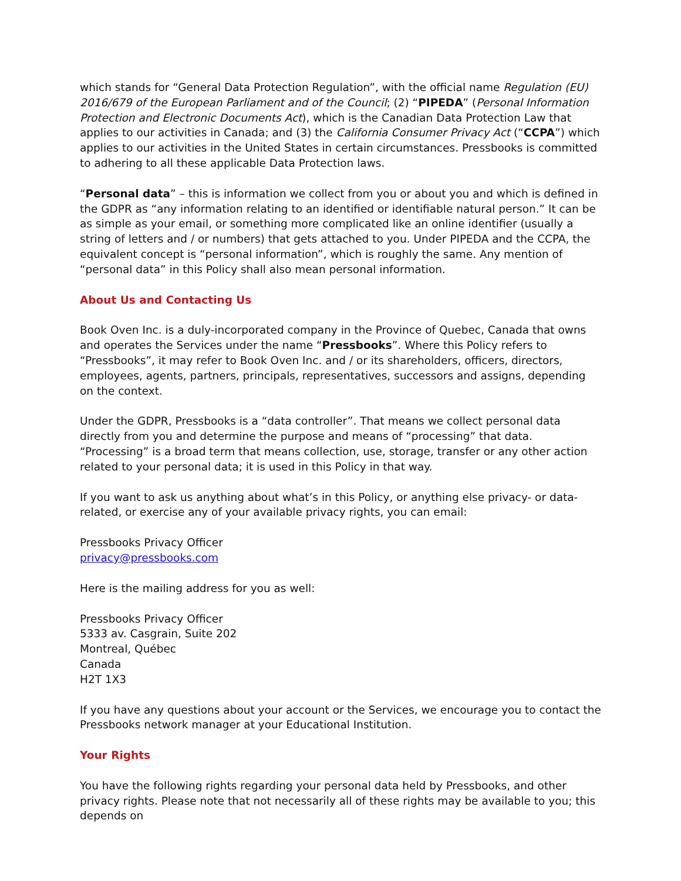which stands for “General Data Protection Regulation”, with the official name Regulation (EU) 2016/679 of the European Parliament and of the Council; (2) “PIPEDA” (Personal Information Protection and Electronic Documents Act), which is the Canadian Data Protection Law that applies to our activities in Canada; and (3) the California Consumer Privacy Act (“CCPA”) which applies to our activities in the United States in certain circumstances. Pressbooks is committed to adhering to all these applicable Data Protection laws.
“Personal data” – this is information we collect from you or about you and which is defined in the GDPR as “any information relating to an identified or identifiable natural person.” It can be as simple as your email, or something more complicated like an online identifier (usually a string of letters and / or numbers) that gets attached to you. Under PIPEDA and the CCPA, the equivalent concept is “personal information”, which is roughly the same. Any mention of “personal data” in this Policy shall also mean personal information.
About Us and Contacting Us
Book Oven Inc. is a duly-incorporated company in the Province of Quebec, Canada that owns and operates the Services under the name “Pressbooks”. Where this Policy refers to “Pressbooks”, it may refer to Book Oven Inc. and / or its shareholders, officers, directors, employees, agents, partners, principals, representatives, successors and assigns, depending on the context.
Under the GDPR, Pressbooks is a “data controller”. That means we collect personal data directly from you and determine the purpose and means of “processing” that data. “Processing” is a broad term that means collection, use, storage, transfer or any other action related to your personal data; it is used in this Policy in that way.
If you want to ask us anything about what’s in this Policy, or anything else privacy- or data- related, or exercise any of your available privacy rights, you can email:
Pressbooks Privacy Officer
privacy@pressbooks.com
Here is the mailing address for you as well:
Pressbooks Privacy Officer
5333 av. Casgrain, Suite 202
Montreal, Québec
Canada
H2T 1X3
If you have any questions about your account or the Services, we encourage you to contact the Pressbooks network manager at your Educational Institution.
Your Rights
You have the following rights regarding your personal data held by Pressbooks, and other privacy rights. Please note that not necessarily all of these rights may be available to you; this depends on